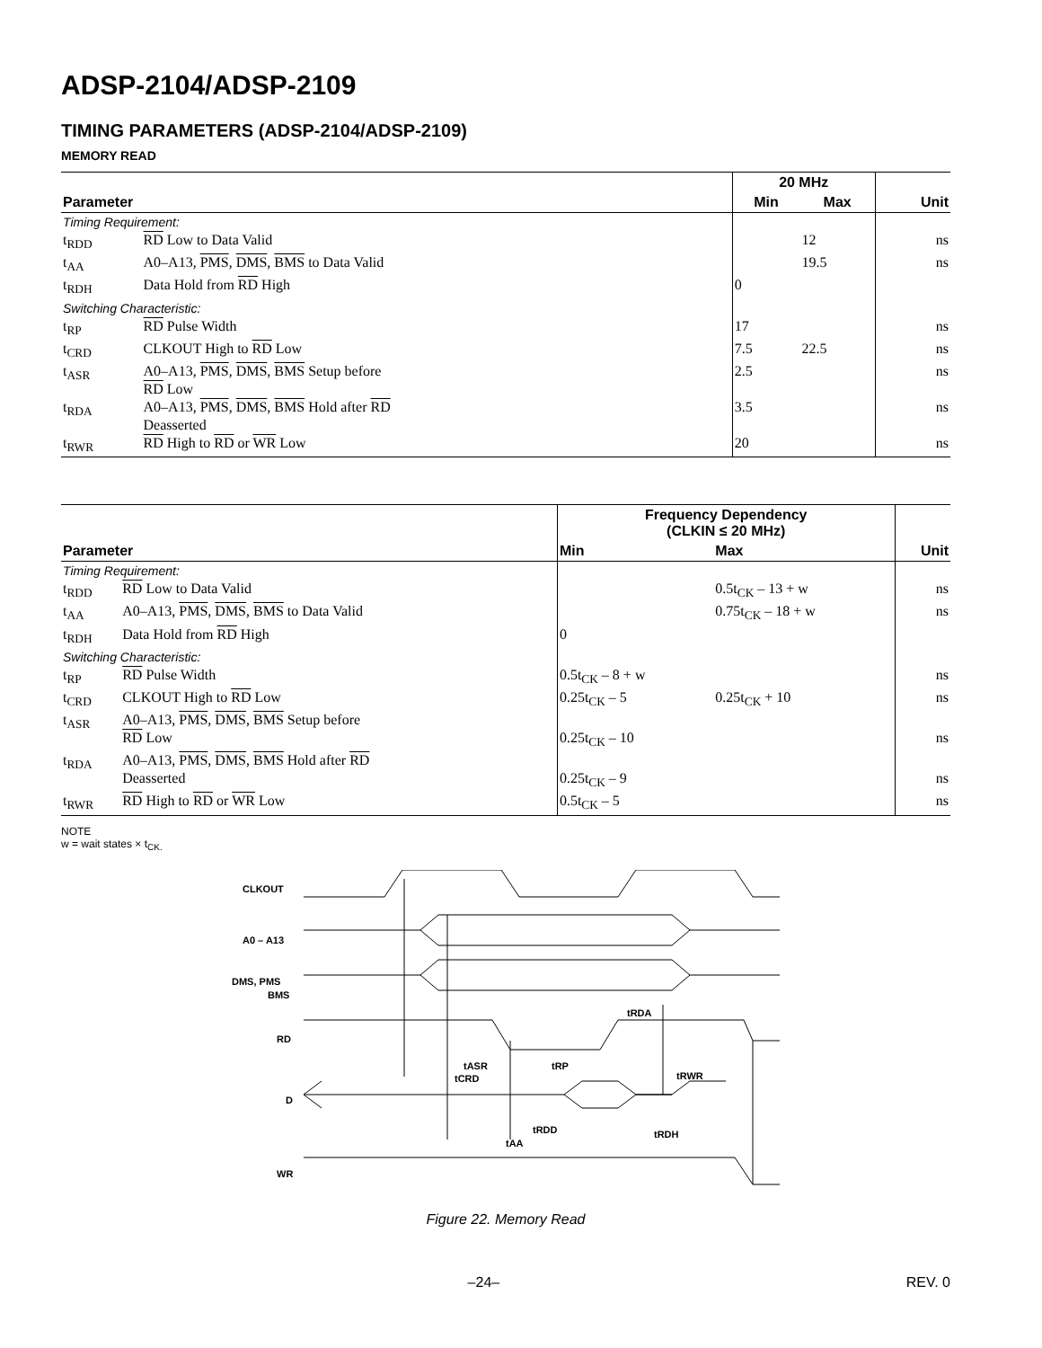ADSP-2104/ADSP-2109
TIMING PARAMETERS (ADSP-2104/ADSP-2109)
MEMORY READ
| | | 20 MHz | | |
| --- | --- | --- | --- | --- |
| Parameter | | Min | Max | Unit |
| Timing Requirement: | | | | |
| t<sub>RDD</sub> | RD Low to Data Valid | | 12 | ns |
| t<sub>AA</sub> | A0–A13, PMS , DMS , BMS to Data Valid | | 19.5 | ns |
| t<sub>RDH</sub> | Data Hold from RD High | 0 | | |
| Switching Characteristic: | | | | |
| t<sub>RP</sub> | RD Pulse Width | 17 | | ns |
| t<sub>CRD</sub> | CLKOUT High to RD Low | 7.5 | 22.5 | ns |
| t<sub>ASR</sub> | A0–A13, PMS , DMS , BMS Setup before RD Low | 2.5 | | ns |
| t<sub>RDA</sub> | A0–A13, PMS , DMS , BMS Hold after RD Deasserted | 3.5 | | ns |
| t<sub>RWR</sub> | RD High to RD or WR Low | 20 | | ns |
| | | Frequency Dependency (CLKIN ≤ 20 MHz) | | |
| --- | --- | --- | --- | --- |
| Parameter | | Min | Max | Unit |
| Timing Requirement: | | | | |
| t<sub>RDD</sub> | RD Low to Data Valid | | 0.5t<sub>CK</sub> – 13 + w | ns |
| t<sub>AA</sub> | A0–A13, PMS , DMS , BMS to Data Valid | | 0.75t<sub>CK</sub> – 18 + w | ns |
| t<sub>RDH</sub> | Data Hold from RD High | 0 | | |
| Switching Characteristic: | | | | |
| t<sub>RP</sub> | RD Pulse Width | 0.5t<sub>CK</sub> – 8 + w | | ns |
| t<sub>CRD</sub> | CLKOUT High to RD Low | 0.25t<sub>CK</sub> – 5 | 0.25t<sub>CK</sub> + 10 | ns |
| t<sub>ASR</sub> | A0–A13, PMS , DMS , BMS Setup before RD Low | 0.25t<sub>CK</sub> – 10 | | ns |
| t<sub>RDA</sub> | A0–A13, PMS , DMS , BMS Hold after RD Deasserted | 0.25t<sub>CK</sub> – 9 | | ns |
| t<sub>RWR</sub> | RD High to RD or WR Low | 0.5t<sub>CK</sub> – 5 | | ns |
NOTE
w = wait states × t<sub>CK.</sub>
CLKOUT
A0 – A13
DMS, PMS
BMS
RD
D
WR
tASR
tRP
tCRD
tRDA
tRWR
tRDD
tAA
tRDH
Figure 22. Memory Read
–24– REV. 0